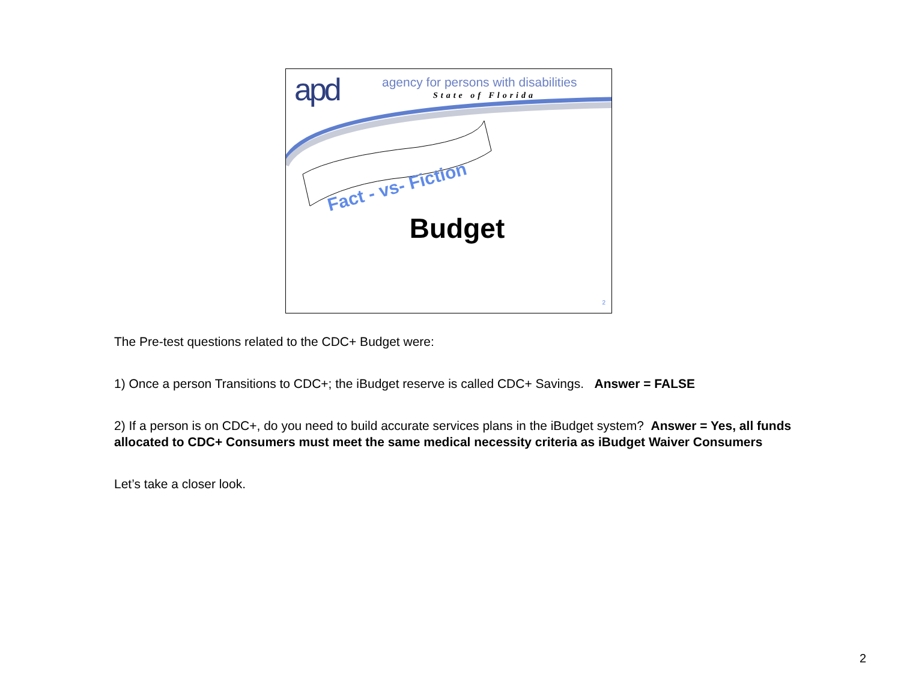apd
agency for persons with disabilities
State of Florida
Fact - vs- Fiction
Budget
2
The Pre-test questions related to the CDC+ Budget were:
1) Once a person Transitions to CDC+; the iBudget reserve is called CDC+ Savings. Answer = FALSE
2) If a person is on CDC+, do you need to build accurate services plans in the iBudget system? Answer = Yes, all funds allocated to CDC+ Consumers must meet the same medical necessity criteria as iBudget Waiver Consumers
Let’s take a closer look.
2